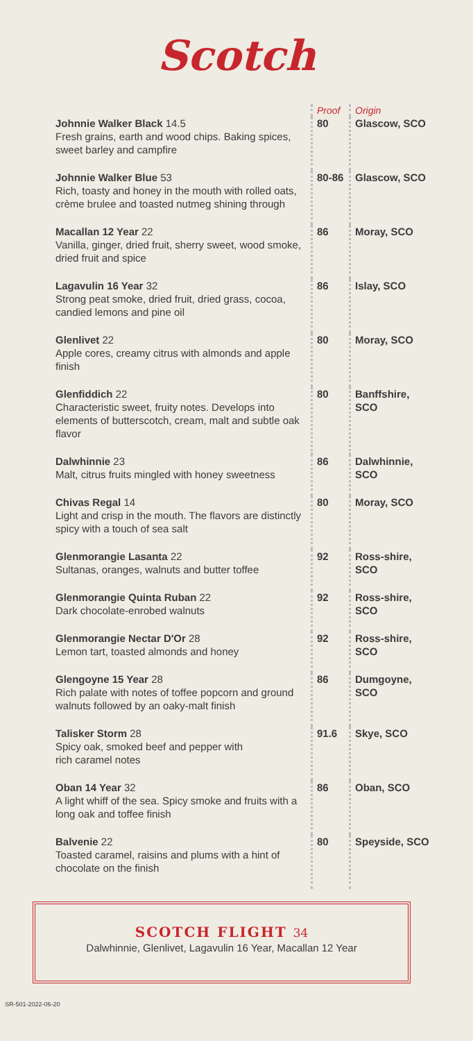Scotch
| | Proof | Origin |
| --- | --- | --- |
| Johnnie Walker Black 14.5 Fresh grains, earth and wood chips. Baking spices, sweet barley and campfire | 80 | Glascow, SCO |
| Johnnie Walker Blue 53 Rich, toasty and honey in the mouth with rolled oats, crème brulee and toasted nutmeg shining through | 80-86 | Glascow, SCO |
| Macallan 12 Year 22 Vanilla, ginger, dried fruit, sherry sweet, wood smoke, dried fruit and spice | 86 | Moray, SCO |
| Lagavulin 16 Year 32 Strong peat smoke, dried fruit, dried grass, cocoa, candied lemons and pine oil | 86 | Islay, SCO |
| Glenlivet 22 Apple cores, creamy citrus with almonds and apple finish | 80 | Moray, SCO |
| Glenfiddich 22 Characteristic sweet, fruity notes. Develops into elements of butterscotch, cream, malt and subtle oak flavor | 80 | Banffshire, SCO |
| Dalwhinnie 23 Malt, citrus fruits mingled with honey sweetness | 86 | Dalwhinnie, SCO |
| Chivas Regal 14 Light and crisp in the mouth. The flavors are distinctly spicy with a touch of sea salt | 80 | Moray, SCO |
| Glenmorangie Lasanta 22 Sultanas, oranges, walnuts and butter toffee | 92 | Ross-shire, SCO |
| Glenmorangie Quinta Ruban 22 Dark chocolate-enrobed walnuts | 92 | Ross-shire, SCO |
| Glenmorangie Nectar D'Or 28 Lemon tart, toasted almonds and honey | 92 | Ross-shire, SCO |
| Glengoyne 15 Year 28 Rich palate with notes of toffee popcorn and ground walnuts followed by an oaky-malt finish | 86 | Dumgoyne, SCO |
| Talisker Storm 28 Spicy oak, smoked beef and pepper with rich caramel notes | 91.6 | Skye, SCO |
| Oban 14 Year 32 A light whiff of the sea. Spicy smoke and fruits with a long oak and toffee finish | 86 | Oban, SCO |
| Balvenie 22 Toasted caramel, raisins and plums with a hint of chocolate on the finish | 80 | Speyside, SCO |
SCOTCH FLIGHT 34
Dalwhinnie, Glenlivet, Lagavulin 16 Year, Macallan 12 Year
SR-501-2022-06-20